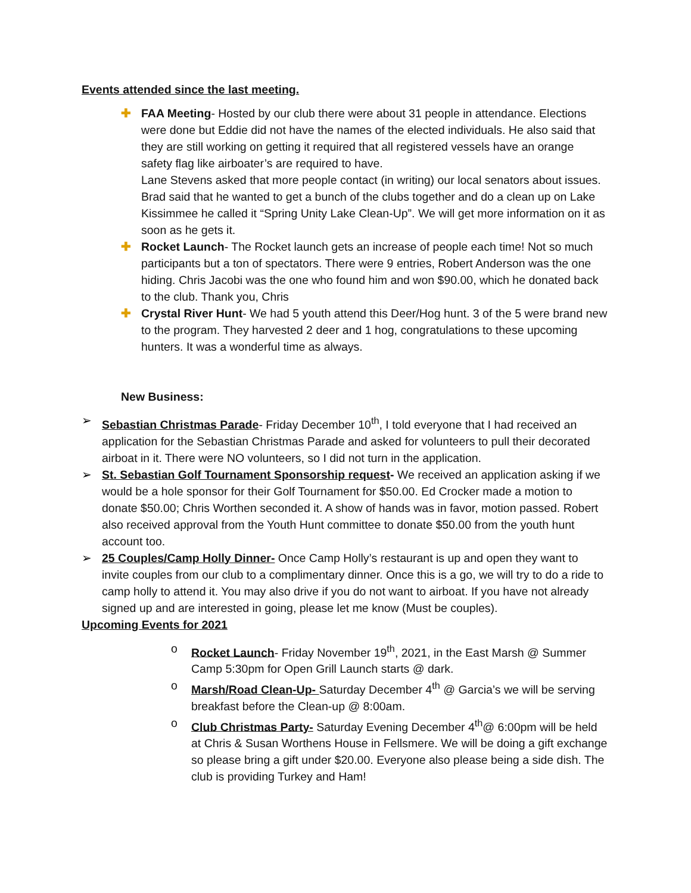Events attended since the last meeting.
✚ FAA Meeting- Hosted by our club there were about 31 people in attendance. Elections were done but Eddie did not have the names of the elected individuals. He also said that they are still working on getting it required that all registered vessels have an orange safety flag like airboater’s are required to have.
Lane Stevens asked that more people contact (in writing) our local senators about issues.
Brad said that he wanted to get a bunch of the clubs together and do a clean up on Lake Kissimmee he called it “Spring Unity Lake Clean-Up”. We will get more information on it as soon as he gets it.
✚ Rocket Launch- The Rocket launch gets an increase of people each time! Not so much participants but a ton of spectators. There were 9 entries, Robert Anderson was the one hiding. Chris Jacobi was the one who found him and won $90.00, which he donated back to the club. Thank you, Chris
✚ Crystal River Hunt- We had 5 youth attend this Deer/Hog hunt. 3 of the 5 were brand new to the program. They harvested 2 deer and 1 hog, congratulations to these upcoming hunters. It was a wonderful time as always.
New Business:
➢ Sebastian Christmas Parade- Friday December 10<sup>th</sup>, I told everyone that I had received an application for the Sebastian Christmas Parade and asked for volunteers to pull their decorated airboat in it. There were NO volunteers, so I did not turn in the application.
➢ St. Sebastian Golf Tournament Sponsorship request- We received an application asking if we would be a hole sponsor for their Golf Tournament for $50.00. Ed Crocker made a motion to donate $50.00; Chris Worthen seconded it. A show of hands was in favor, motion passed. Robert also received approval from the Youth Hunt committee to donate $50.00 from the youth hunt account too.
➢ 25 Couples/Camp Holly Dinner- Once Camp Holly’s restaurant is up and open they want to invite couples from our club to a complimentary dinner. Once this is a go, we will try to do a ride to camp holly to attend it. You may also drive if you do not want to airboat. If you have not already signed up and are interested in going, please let me know (Must be couples).
Upcoming Events for 2021
o Rocket Launch- Friday November 19<sup>th</sup>, 2021, in the East Marsh @ Summer Camp 5:30pm for Open Grill Launch starts @ dark.
o Marsh/Road Clean-Up- Saturday December 4<sup>th</sup> @ Garcia’s we will be serving breakfast before the Clean-up @ 8:00am.
o Club Christmas Party- Saturday Evening December 4<sup>th</sup>@ 6:00pm will be held at Chris & Susan Worthens House in Fellsmere. We will be doing a gift exchange so please bring a gift under $20.00. Everyone also please being a side dish. The club is providing Turkey and Ham!